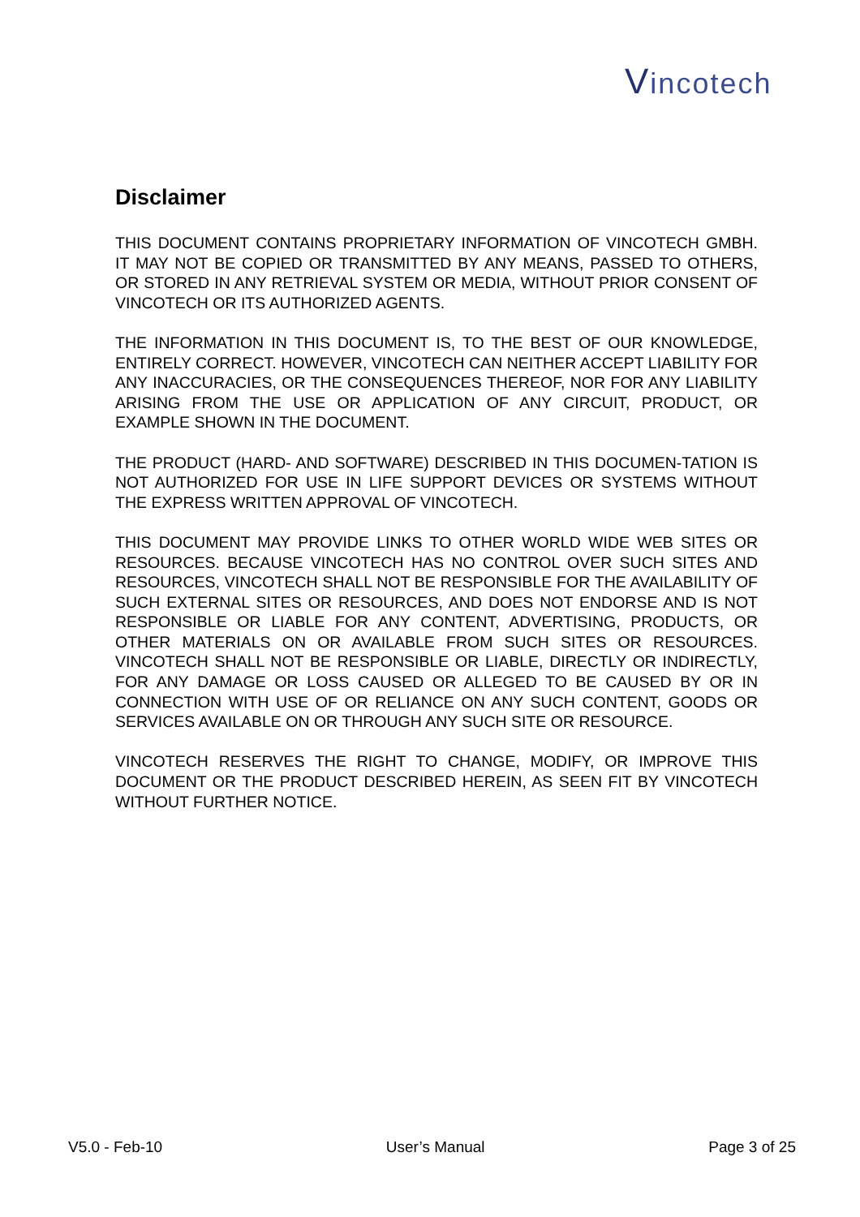Vincotech
Disclaimer
THIS DOCUMENT CONTAINS PROPRIETARY INFORMATION OF VINCOTECH GMBH. IT MAY NOT BE COPIED OR TRANSMITTED BY ANY MEANS, PASSED TO OTHERS, OR STORED IN ANY RETRIEVAL SYSTEM OR MEDIA, WITHOUT PRIOR CONSENT OF VINCOTECH OR ITS AUTHORIZED AGENTS.
THE INFORMATION IN THIS DOCUMENT IS, TO THE BEST OF OUR KNOWLEDGE, ENTIRELY CORRECT. HOWEVER, VINCOTECH CAN NEITHER ACCEPT LIABILITY FOR ANY INACCURACIES, OR THE CONSEQUENCES THEREOF, NOR FOR ANY LIABILITY ARISING FROM THE USE OR APPLICATION OF ANY CIRCUIT, PRODUCT, OR EXAMPLE SHOWN IN THE DOCUMENT.
THE PRODUCT (HARD- AND SOFTWARE) DESCRIBED IN THIS DOCUMEN-TATION IS NOT AUTHORIZED FOR USE IN LIFE SUPPORT DEVICES OR SYSTEMS WITHOUT THE EXPRESS WRITTEN APPROVAL OF VINCOTECH.
THIS DOCUMENT MAY PROVIDE LINKS TO OTHER WORLD WIDE WEB SITES OR RESOURCES. BECAUSE VINCOTECH HAS NO CONTROL OVER SUCH SITES AND RESOURCES, VINCOTECH SHALL NOT BE RESPONSIBLE FOR THE AVAILABILITY OF SUCH EXTERNAL SITES OR RESOURCES, AND DOES NOT ENDORSE AND IS NOT RESPONSIBLE OR LIABLE FOR ANY CONTENT, ADVERTISING, PRODUCTS, OR OTHER MATERIALS ON OR AVAILABLE FROM SUCH SITES OR RESOURCES. VINCOTECH SHALL NOT BE RESPONSIBLE OR LIABLE, DIRECTLY OR INDIRECTLY, FOR ANY DAMAGE OR LOSS CAUSED OR ALLEGED TO BE CAUSED BY OR IN CONNECTION WITH USE OF OR RELIANCE ON ANY SUCH CONTENT, GOODS OR SERVICES AVAILABLE ON OR THROUGH ANY SUCH SITE OR RESOURCE.
VINCOTECH RESERVES THE RIGHT TO CHANGE, MODIFY, OR IMPROVE THIS DOCUMENT OR THE PRODUCT DESCRIBED HEREIN, AS SEEN FIT BY VINCOTECH WITHOUT FURTHER NOTICE.
V5.0 - Feb-10 User’s Manual Page 3 of 25